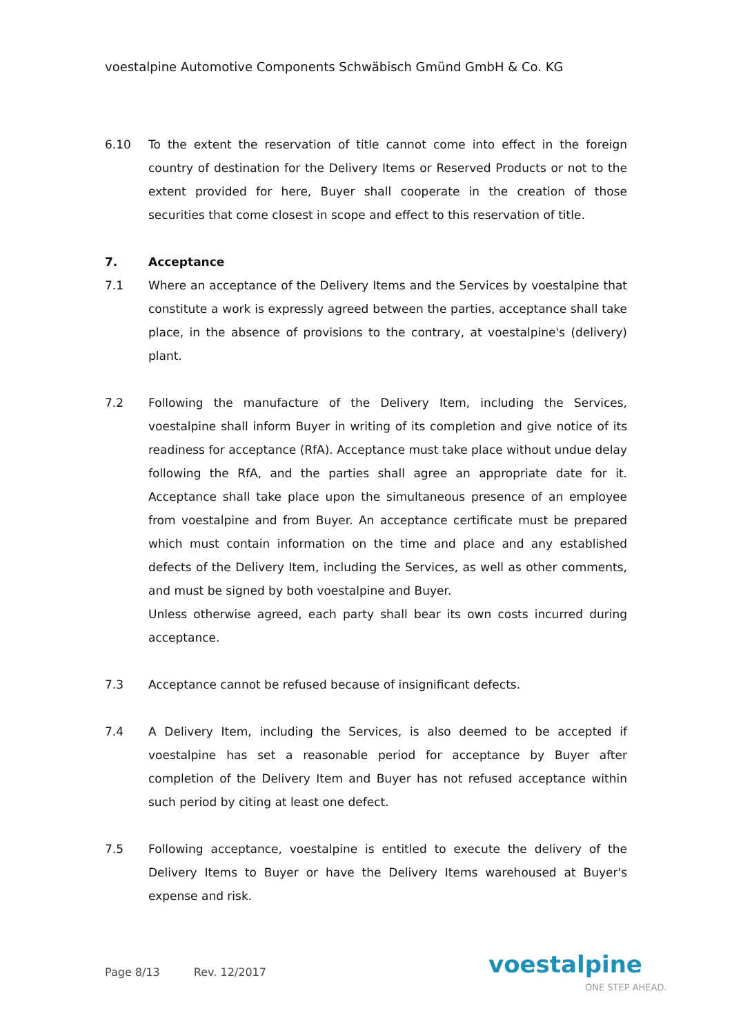voestalpine Automotive Components Schwäbisch Gmünd GmbH & Co. KG
6.10 To the extent the reservation of title cannot come into effect in the foreign country of destination for the Delivery Items or Reserved Products or not to the extent provided for here, Buyer shall cooperate in the creation of those securities that come closest in scope and effect to this reservation of title.
7. Acceptance
7.1 Where an acceptance of the Delivery Items and the Services by voestalpine that constitute a work is expressly agreed between the parties, acceptance shall take place, in the absence of provisions to the contrary, at voestalpine's (delivery) plant.
7.2 Following the manufacture of the Delivery Item, including the Services, voestalpine shall inform Buyer in writing of its completion and give notice of its readiness for acceptance (RfA). Acceptance must take place without undue delay following the RfA, and the parties shall agree an appropriate date for it. Acceptance shall take place upon the simultaneous presence of an employee from voestalpine and from Buyer. An acceptance certificate must be prepared which must contain information on the time and place and any established defects of the Delivery Item, including the Services, as well as other comments, and must be signed by both voestalpine and Buyer.
Unless otherwise agreed, each party shall bear its own costs incurred during acceptance.
7.3 Acceptance cannot be refused because of insignificant defects.
7.4 A Delivery Item, including the Services, is also deemed to be accepted if voestalpine has set a reasonable period for acceptance by Buyer after completion of the Delivery Item and Buyer has not refused acceptance within such period by citing at least one defect.
7.5 Following acceptance, voestalpine is entitled to execute the delivery of the Delivery Items to Buyer or have the Delivery Items warehoused at Buyer's expense and risk.
Page 8/13 Rev. 12/2017 voestalpine
ONE STEP AHEAD.